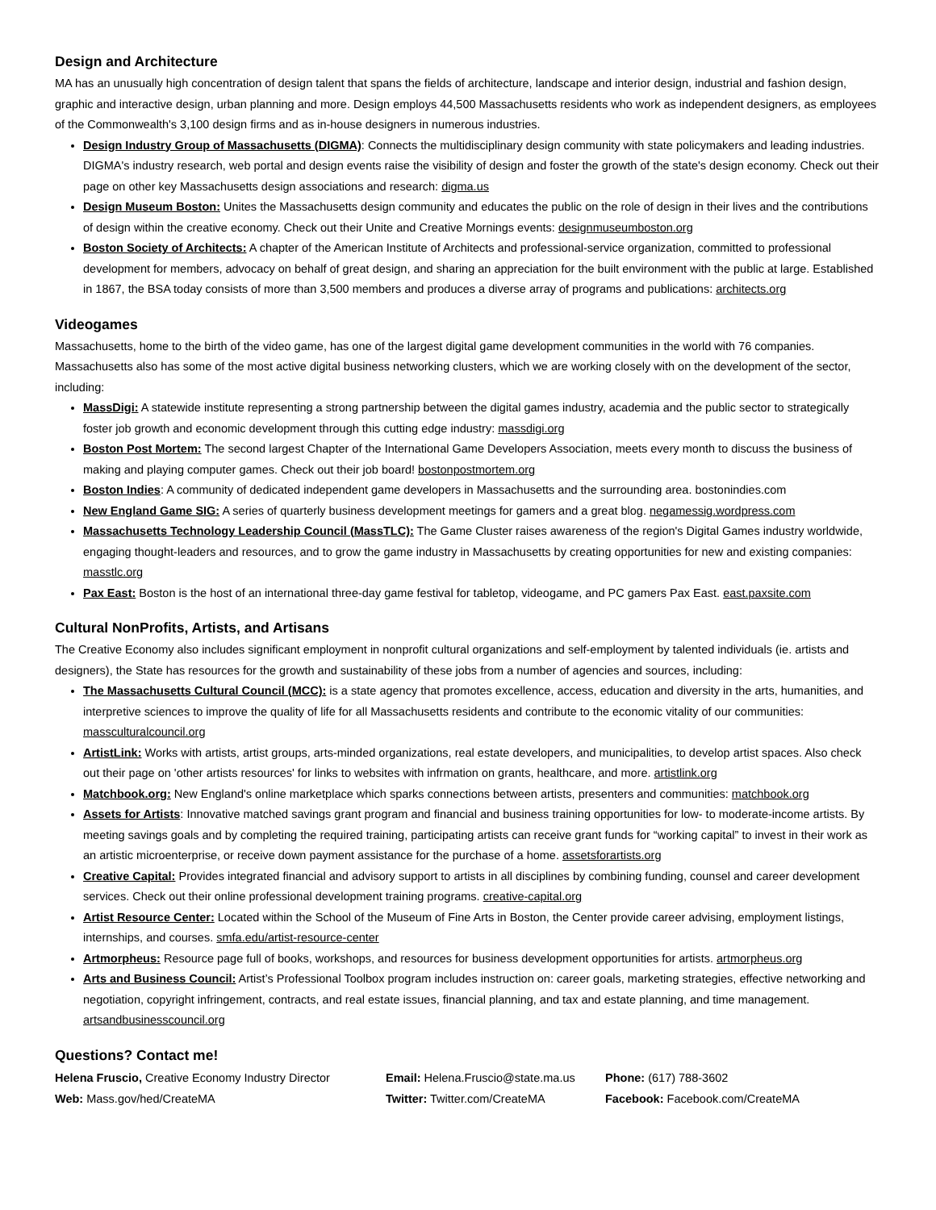Design and Architecture
MA has an unusually high concentration of design talent that spans the fields of architecture, landscape and interior design, industrial and fashion design, graphic and interactive design, urban planning and more. Design employs 44,500 Massachusetts residents who work as independent designers, as employees of the Commonwealth's 3,100 design firms and as in-house designers in numerous industries.
Design Industry Group of Massachusetts (DIGMA): Connects the multidisciplinary design community with state policymakers and leading industries. DIGMA's industry research, web portal and design events raise the visibility of design and foster the growth of the state's design economy. Check out their page on other key Massachusetts design associations and research: digma.us
Design Museum Boston: Unites the Massachusetts design community and educates the public on the role of design in their lives and the contributions of design within the creative economy. Check out their Unite and Creative Mornings events: designmuseumboston.org
Boston Society of Architects: A chapter of the American Institute of Architects and professional-service organization, committed to professional development for members, advocacy on behalf of great design, and sharing an appreciation for the built environment with the public at large. Established in 1867, the BSA today consists of more than 3,500 members and produces a diverse array of programs and publications: architects.org
Videogames
Massachusetts, home to the birth of the video game, has one of the largest digital game development communities in the world with 76 companies. Massachusetts also has some of the most active digital business networking clusters, which we are working closely with on the development of the sector, including:
MassDigi: A statewide institute representing a strong partnership between the digital games industry, academia and the public sector to strategically foster job growth and economic development through this cutting edge industry: massdigi.org
Boston Post Mortem: The second largest Chapter of the International Game Developers Association, meets every month to discuss the business of making and playing computer games. Check out their job board! bostonpostmortem.org
Boston Indies: A community of dedicated independent game developers in Massachusetts and the surrounding area. bostonindies.com
New England Game SIG: A series of quarterly business development meetings for gamers and a great blog. negamessig.wordpress.com
Massachusetts Technology Leadership Council (MassTLC): The Game Cluster raises awareness of the region's Digital Games industry worldwide, engaging thought-leaders and resources, and to grow the game industry in Massachusetts by creating opportunities for new and existing companies: masstlc.org
Pax East: Boston is the host of an international three-day game festival for tabletop, videogame, and PC gamers Pax East. east.paxsite.com
Cultural NonProfits, Artists, and Artisans
The Creative Economy also includes significant employment in nonprofit cultural organizations and self-employment by talented individuals (ie. artists and designers), the State has resources for the growth and sustainability of these jobs from a number of agencies and sources, including:
The Massachusetts Cultural Council (MCC): is a state agency that promotes excellence, access, education and diversity in the arts, humanities, and interpretive sciences to improve the quality of life for all Massachusetts residents and contribute to the economic vitality of our communities: massculturalcouncil.org
ArtistLink: Works with artists, artist groups, arts-minded organizations, real estate developers, and municipalities, to develop artist spaces. Also check out their page on 'other artists resources' for links to websites with infrmation on grants, healthcare, and more. artistlink.org
Matchbook.org: New England's online marketplace which sparks connections between artists, presenters and communities: matchbook.org
Assets for Artists: Innovative matched savings grant program and financial and business training opportunities for low- to moderate-income artists. By meeting savings goals and by completing the required training, participating artists can receive grant funds for “working capital” to invest in their work as an artistic microenterprise, or receive down payment assistance for the purchase of a home. assetsforartists.org
Creative Capital: Provides integrated financial and advisory support to artists in all disciplines by combining funding, counsel and career development services. Check out their online professional development training programs. creative-capital.org
Artist Resource Center: Located within the School of the Museum of Fine Arts in Boston, the Center provide career advising, employment listings, internships, and courses. smfa.edu/artist-resource-center
Artmorpheus: Resource page full of books, workshops, and resources for business development opportunities for artists. artmorpheus.org
Arts and Business Council: Artist’s Professional Toolbox program includes instruction on: career goals, marketing strategies, effective networking and negotiation, copyright infringement, contracts, and real estate issues, financial planning, and tax and estate planning, and time management. artsandbusinesscouncil.org
Questions? Contact me!
Helena Fruscio, Creative Economy Industry Director
Email: Helena.Fruscio@state.ma.us
Phone: (617) 788-3602
Web: Mass.gov/hed/CreateMA Twitter: Twitter.com/CreateMA Facebook: Facebook.com/CreateMA